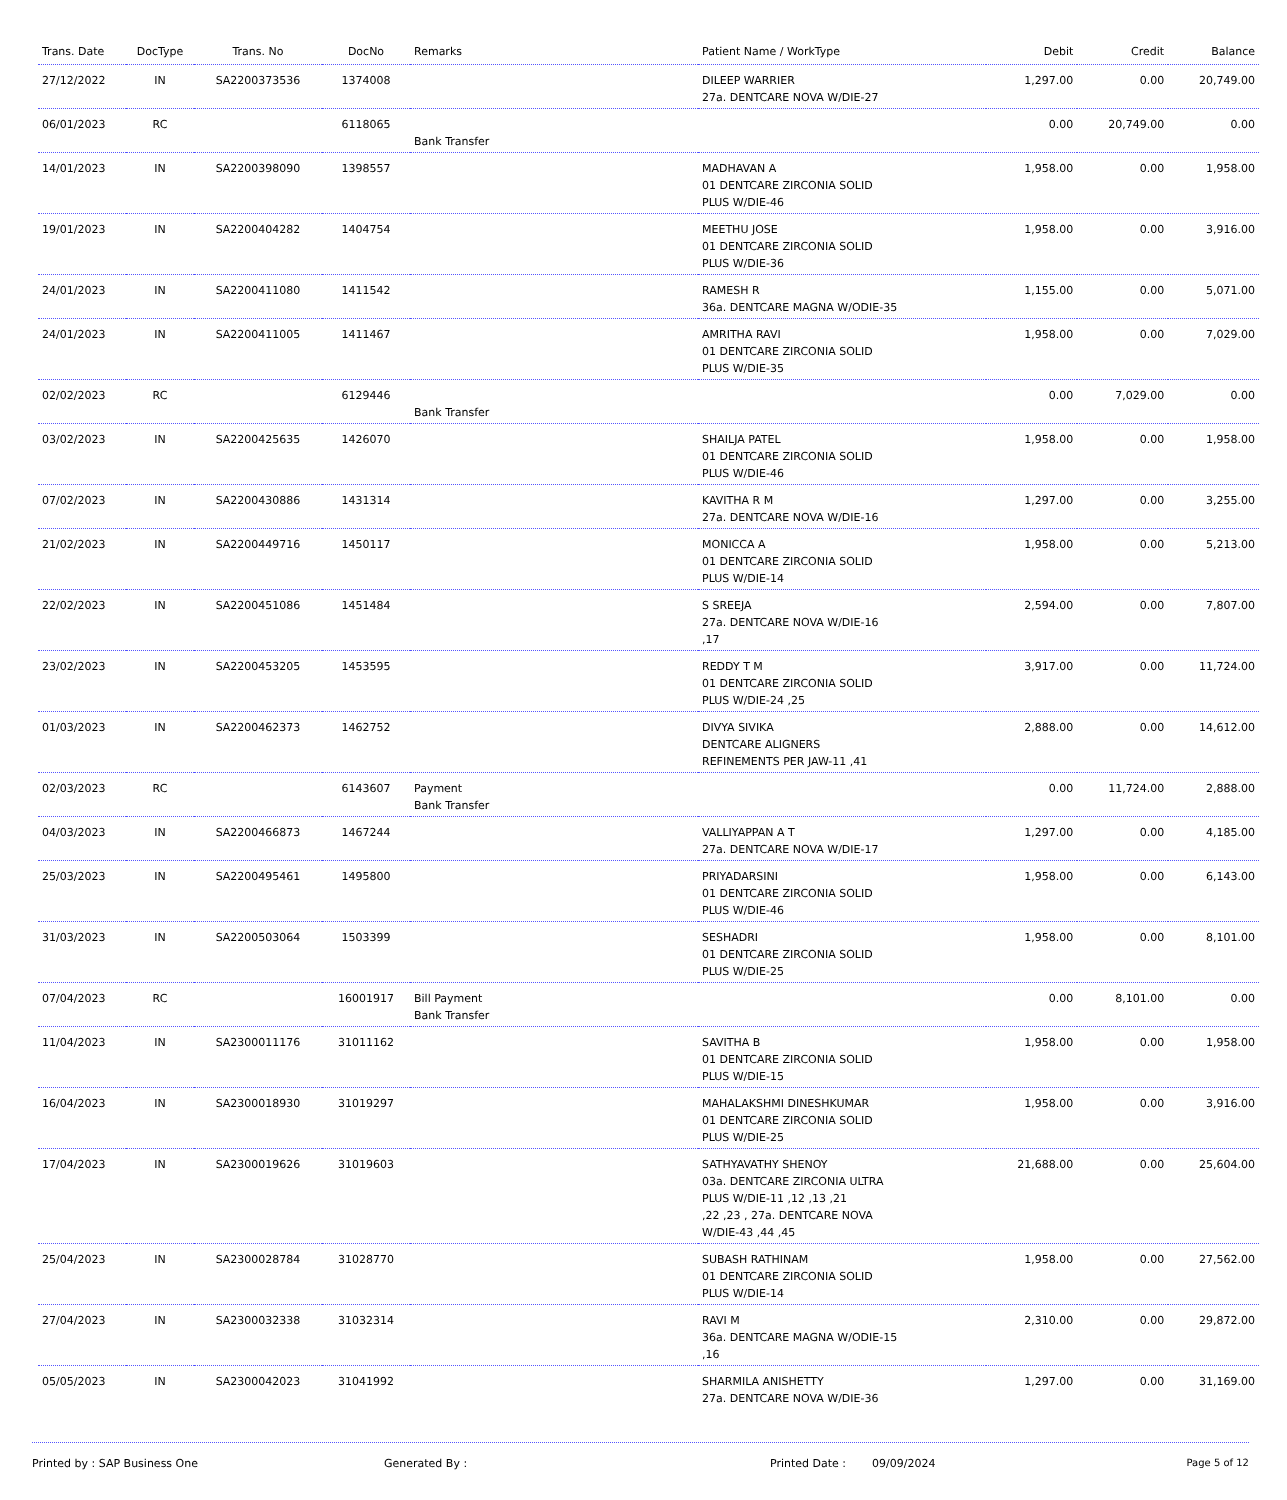| Trans. Date | DocType | Trans. No | DocNo | Remarks | Patient Name / WorkType | Debit | Credit | Balance |
| --- | --- | --- | --- | --- | --- | --- | --- | --- |
| 27/12/2022 | IN | SA2200373536 | 1374008 | | DILEEP WARRIER 27a. DENTCARE NOVA W/DIE-27 | 1,297.00 | 0.00 | 20,749.00 |
| 06/01/2023 | RC | | 6118065 | Bank Transfer | | 0.00 | 20,749.00 | 0.00 |
| 14/01/2023 | IN | SA2200398090 | 1398557 | | MADHAVAN A 01 DENTCARE ZIRCONIA SOLID PLUS W/DIE-46 | 1,958.00 | 0.00 | 1,958.00 |
| 19/01/2023 | IN | SA2200404282 | 1404754 | | MEETHU JOSE 01 DENTCARE ZIRCONIA SOLID PLUS W/DIE-36 | 1,958.00 | 0.00 | 3,916.00 |
| 24/01/2023 | IN | SA2200411080 | 1411542 | | RAMESH R 36a. DENTCARE MAGNA W/ODIE-35 | 1,155.00 | 0.00 | 5,071.00 |
| 24/01/2023 | IN | SA2200411005 | 1411467 | | AMRITHA RAVI 01 DENTCARE ZIRCONIA SOLID PLUS W/DIE-35 | 1,958.00 | 0.00 | 7,029.00 |
| 02/02/2023 | RC | | 6129446 | Bank Transfer | | 0.00 | 7,029.00 | 0.00 |
| 03/02/2023 | IN | SA2200425635 | 1426070 | | SHAILJA PATEL 01 DENTCARE ZIRCONIA SOLID PLUS W/DIE-46 | 1,958.00 | 0.00 | 1,958.00 |
| 07/02/2023 | IN | SA2200430886 | 1431314 | | KAVITHA R M 27a. DENTCARE NOVA W/DIE-16 | 1,297.00 | 0.00 | 3,255.00 |
| 21/02/2023 | IN | SA2200449716 | 1450117 | | MONICCA A 01 DENTCARE ZIRCONIA SOLID PLUS W/DIE-14 | 1,958.00 | 0.00 | 5,213.00 |
| 22/02/2023 | IN | SA2200451086 | 1451484 | | S SREEJA 27a. DENTCARE NOVA W/DIE-16 ,17 | 2,594.00 | 0.00 | 7,807.00 |
| 23/02/2023 | IN | SA2200453205 | 1453595 | | REDDY T M 01 DENTCARE ZIRCONIA SOLID PLUS W/DIE-24 ,25 | 3,917.00 | 0.00 | 11,724.00 |
| 01/03/2023 | IN | SA2200462373 | 1462752 | | DIVYA SIVIKA DENTCARE ALIGNERS REFINEMENTS PER JAW-11 ,41 | 2,888.00 | 0.00 | 14,612.00 |
| 02/03/2023 | RC | | 6143607 | Payment Bank Transfer | | 0.00 | 11,724.00 | 2,888.00 |
| 04/03/2023 | IN | SA2200466873 | 1467244 | | VALLIYAPPAN A T 27a. DENTCARE NOVA W/DIE-17 | 1,297.00 | 0.00 | 4,185.00 |
| 25/03/2023 | IN | SA2200495461 | 1495800 | | PRIYADARSINI 01 DENTCARE ZIRCONIA SOLID PLUS W/DIE-46 | 1,958.00 | 0.00 | 6,143.00 |
| 31/03/2023 | IN | SA2200503064 | 1503399 | | SESHADRI 01 DENTCARE ZIRCONIA SOLID PLUS W/DIE-25 | 1,958.00 | 0.00 | 8,101.00 |
| 07/04/2023 | RC | | 16001917 | Bill Payment Bank Transfer | | 0.00 | 8,101.00 | 0.00 |
| 11/04/2023 | IN | SA2300011176 | 31011162 | | SAVITHA B 01 DENTCARE ZIRCONIA SOLID PLUS W/DIE-15 | 1,958.00 | 0.00 | 1,958.00 |
| 16/04/2023 | IN | SA2300018930 | 31019297 | | MAHALAKSHMI DINESHKUMAR 01 DENTCARE ZIRCONIA SOLID PLUS W/DIE-25 | 1,958.00 | 0.00 | 3,916.00 |
| 17/04/2023 | IN | SA2300019626 | 31019603 | | SATHYAVATHY SHENOY 03a. DENTCARE ZIRCONIA ULTRA PLUS W/DIE-11 ,12 ,13 ,21 ,22 ,23 , 27a. DENTCARE NOVA W/DIE-43 ,44 ,45 | 21,688.00 | 0.00 | 25,604.00 |
| 25/04/2023 | IN | SA2300028784 | 31028770 | | SUBASH RATHINAM 01 DENTCARE ZIRCONIA SOLID PLUS W/DIE-14 | 1,958.00 | 0.00 | 27,562.00 |
| 27/04/2023 | IN | SA2300032338 | 31032314 | | RAVI M 36a. DENTCARE MAGNA W/ODIE-15 ,16 | 2,310.00 | 0.00 | 29,872.00 |
| 05/05/2023 | IN | SA2300042023 | 31041992 | | SHARMILA ANISHETTY 27a. DENTCARE NOVA W/DIE-36 | 1,297.00 | 0.00 | 31,169.00 |
Printed by : SAP Business One Generated By : Printed Date : 09/09/2024 Page 5 of 12